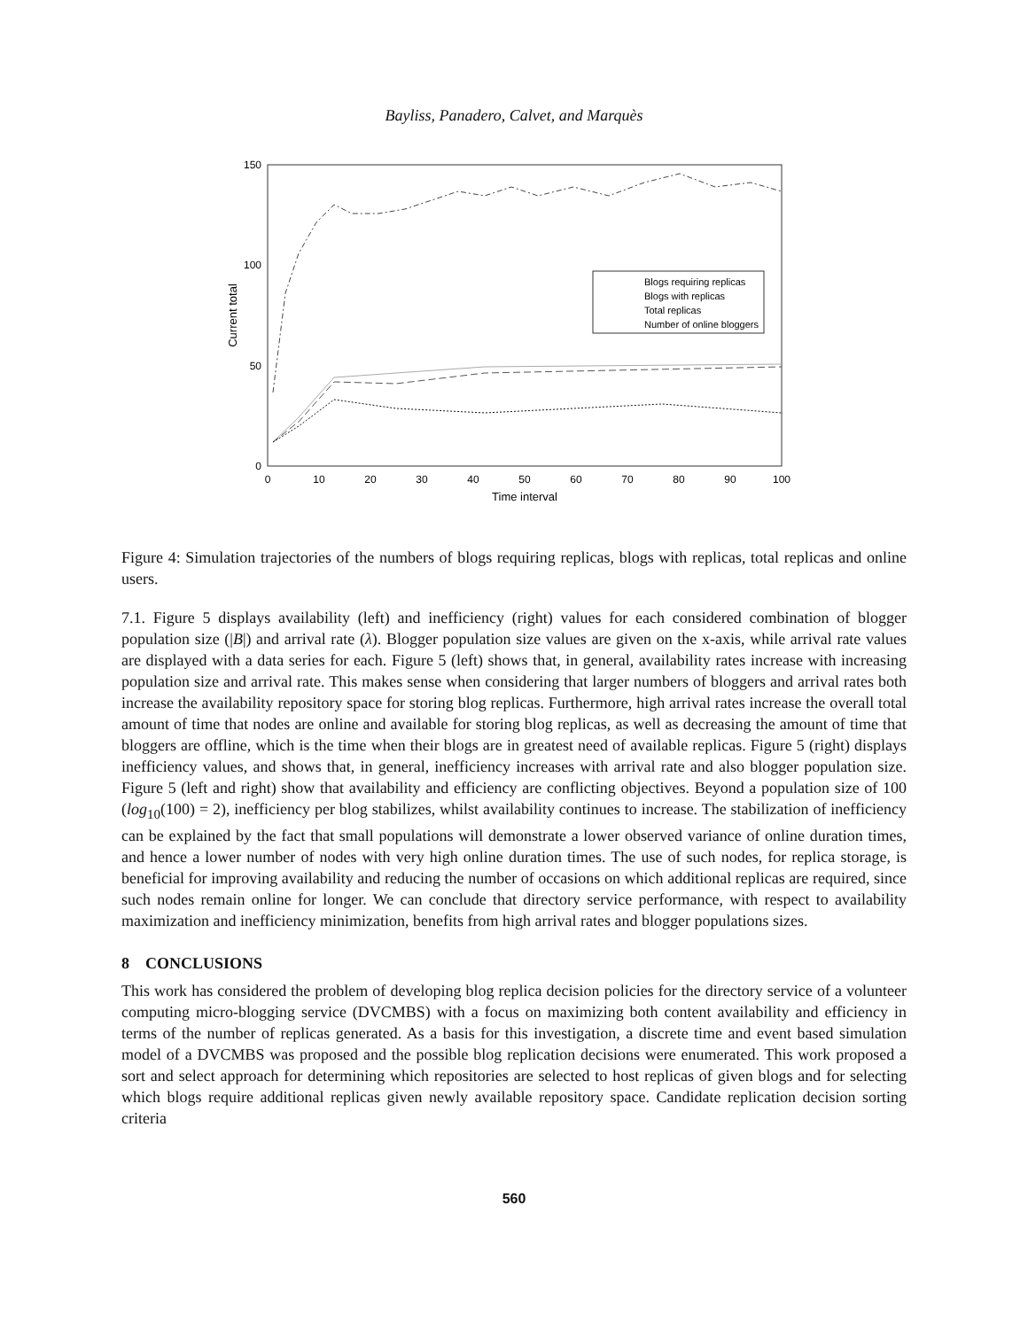Bayliss, Panadero, Calvet, and Marquès
150
100
50
0
0
10
20
30
40
50
60
70
80
90
100
Time interval
Current total
Blogs requiring replicas
Blogs with replicas
Total replicas
Number of online bloggers
Figure 4: Simulation trajectories of the numbers of blogs requiring replicas, blogs with replicas, total replicas and online users.
7.1. Figure 5 displays availability (left) and inefficiency (right) values for each considered combination of blogger population size (|B|) and arrival rate (λ). Blogger population size values are given on the x-axis, while arrival rate values are displayed with a data series for each. Figure 5 (left) shows that, in general, availability rates increase with increasing population size and arrival rate. This makes sense when considering that larger numbers of bloggers and arrival rates both increase the availability repository space for storing blog replicas. Furthermore, high arrival rates increase the overall total amount of time that nodes are online and available for storing blog replicas, as well as decreasing the amount of time that bloggers are offline, which is the time when their blogs are in greatest need of available replicas. Figure 5 (right) displays inefficiency values, and shows that, in general, inefficiency increases with arrival rate and also blogger population size. Figure 5 (left and right) show that availability and efficiency are conflicting objectives. Beyond a population size of 100 (log<sub>10</sub>(100) = 2), inefficiency per blog stabilizes, whilst availability continues to increase. The stabilization of inefficiency can be explained by the fact that small populations will demonstrate a lower observed variance of online duration times, and hence a lower number of nodes with very high online duration times. The use of such nodes, for replica storage, is beneficial for improving availability and reducing the number of occasions on which additional replicas are required, since such nodes remain online for longer. We can conclude that directory service performance, with respect to availability maximization and inefficiency minimization, benefits from high arrival rates and blogger populations sizes.
8 CONCLUSIONS
This work has considered the problem of developing blog replica decision policies for the directory service of a volunteer computing micro-blogging service (DVCMBS) with a focus on maximizing both content availability and efficiency in terms of the number of replicas generated. As a basis for this investigation, a discrete time and event based simulation model of a DVCMBS was proposed and the possible blog replication decisions were enumerated. This work proposed a sort and select approach for determining which repositories are selected to host replicas of given blogs and for selecting which blogs require additional replicas given newly available repository space. Candidate replication decision sorting criteria
560